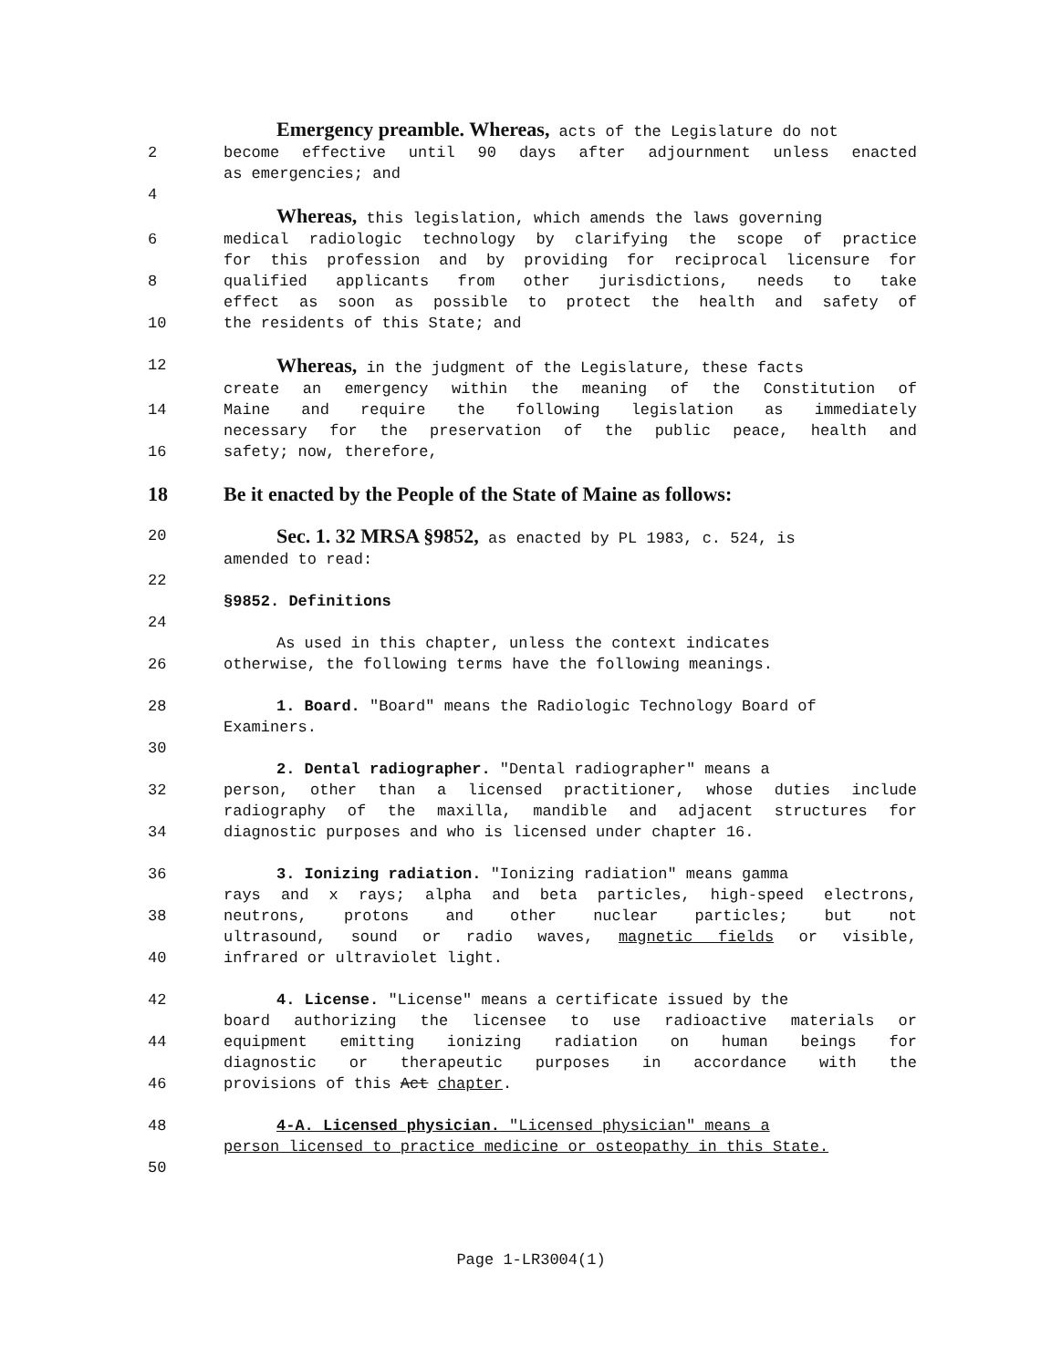Emergency preamble. Whereas, acts of the Legislature do not
2 become effective until 90 days after adjournment unless enacted
as emergencies; and
4
Whereas, this legislation, which amends the laws governing
6 medical radiologic technology by clarifying the scope of practice
for this profession and by providing for reciprocal licensure for
8 qualified applicants from other jurisdictions, needs to take
effect as soon as possible to protect the health and safety of
10 the residents of this State; and
12
Whereas, in the judgment of the Legislature, these facts
create an emergency within the meaning of the Constitution of
14 Maine and require the following legislation as immediately
necessary for the preservation of the public peace, health and
16 safety; now, therefore,
18 Be it enacted by the People of the State of Maine as follows:
20
Sec. 1. 32 MRSA §9852, as enacted by PL 1983, c. 524, is
amended to read:
22
§9852. Definitions
24
As used in this chapter, unless the context indicates
26 otherwise, the following terms have the following meanings.
28 1. Board. "Board" means the Radiologic Technology Board of
Examiners.
30
2. Dental radiographer. "Dental radiographer" means a
32 person, other than a licensed practitioner, whose duties include
radiography of the maxilla, mandible and adjacent structures for
34 diagnostic purposes and who is licensed under chapter 16.
36 3. Ionizing radiation. "Ionizing radiation" means gamma
rays and x rays; alpha and beta particles, high-speed electrons,
38 neutrons, protons and other nuclear particles; but not
ultrasound, sound or radio waves, magnetic fields or visible,
40 infrared or ultraviolet light.
42 4. License. "License" means a certificate issued by the
board authorizing the licensee to use radioactive materials or
44 equipment emitting ionizing radiation on human beings for
diagnostic or therapeutic purposes in accordance with the
46 provisions of this Act chapter.
48 4-A. Licensed physician. "Licensed physician" means a
person licensed to practice medicine or osteopathy in this State.
50
Page 1-LR3004(1)